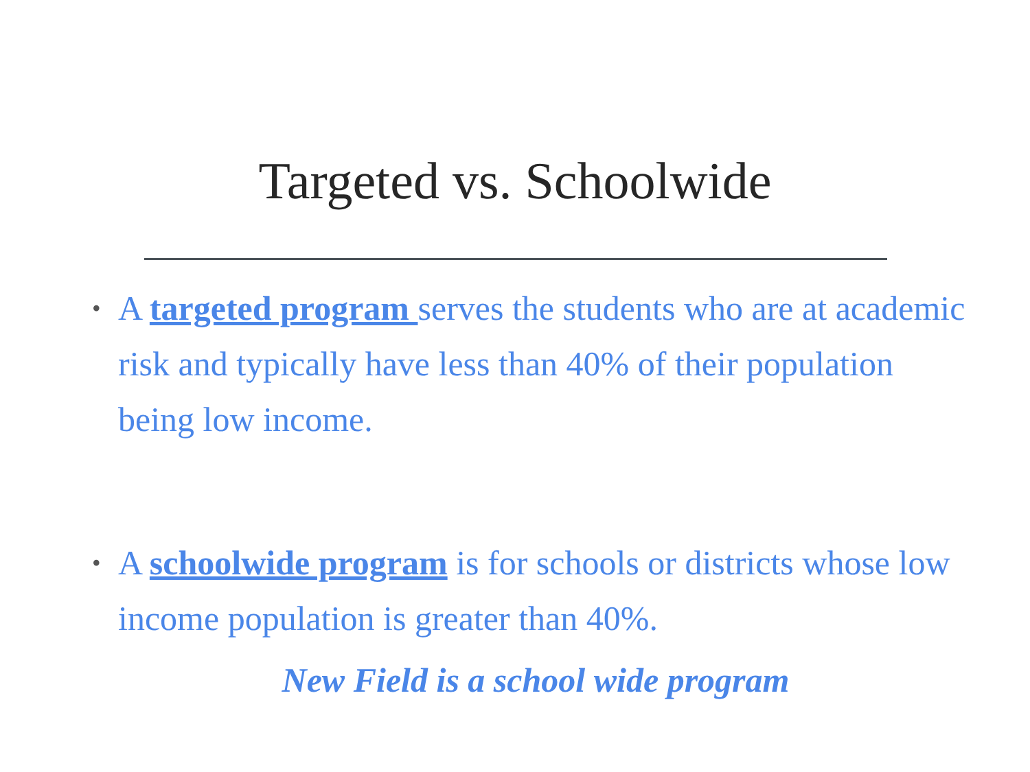Targeted vs. Schoolwide
• A targeted program serves the students who are at academic risk and typically have less than 40% of their population being low income.
• A schoolwide program is for schools or districts whose low income population is greater than 40%.
New Field is a school wide program